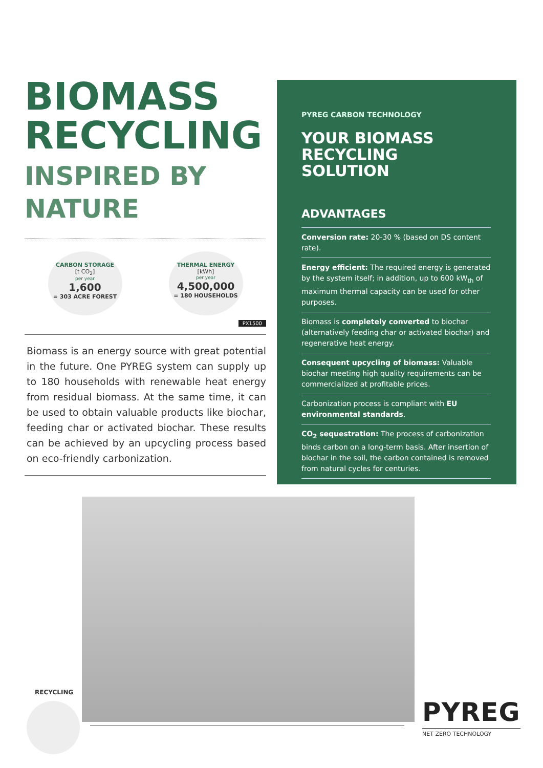BIOMASS RECYCLING
INSPIRED BY NATURE
CARBON STORAGE
[t CO<sub>2</sub>]
per year
1,600
= 303 ACRE FOREST
THERMAL ENERGY
[kWh]
per year
4,500,000
= 180 HOUSEHOLDS
PX1500
Biomass is an energy source with great potential in the future. One PYREG system can supply up to 180 households with renewable heat energy from residual biomass. At the same time, it can be used to obtain valuable products like biochar, feeding char or activated biochar. These results can be achieved by an upcycling process based on eco-friendly carbonization.
PYREG CARBON TECHNOLOGY
YOUR BIOMASS RECYCLING SOLUTION
ADVANTAGES
Conversion rate: 20-30 % (based on DS content rate).
Energy efficient: The required energy is generated by the system itself; in addition, up to 600 kW<sub>th</sub> of maximum thermal capacity can be used for other purposes.
Biomass is completely converted to biochar (alternatively feeding char or activated biochar) and regenerative heat energy.
Consequent upcycling of biomass: Valuable biochar meeting high quality requirements can be commercialized at profitable prices.
Carbonization process is compliant with EU environmental standards.
CO<sub>2</sub> sequestration: The process of carbonization binds carbon on a long-term basis. After insertion of biochar in the soil, the carbon contained is removed from natural cycles for centuries.
RECYCLING
PYREG
NET ZERO TECHNOLOGY